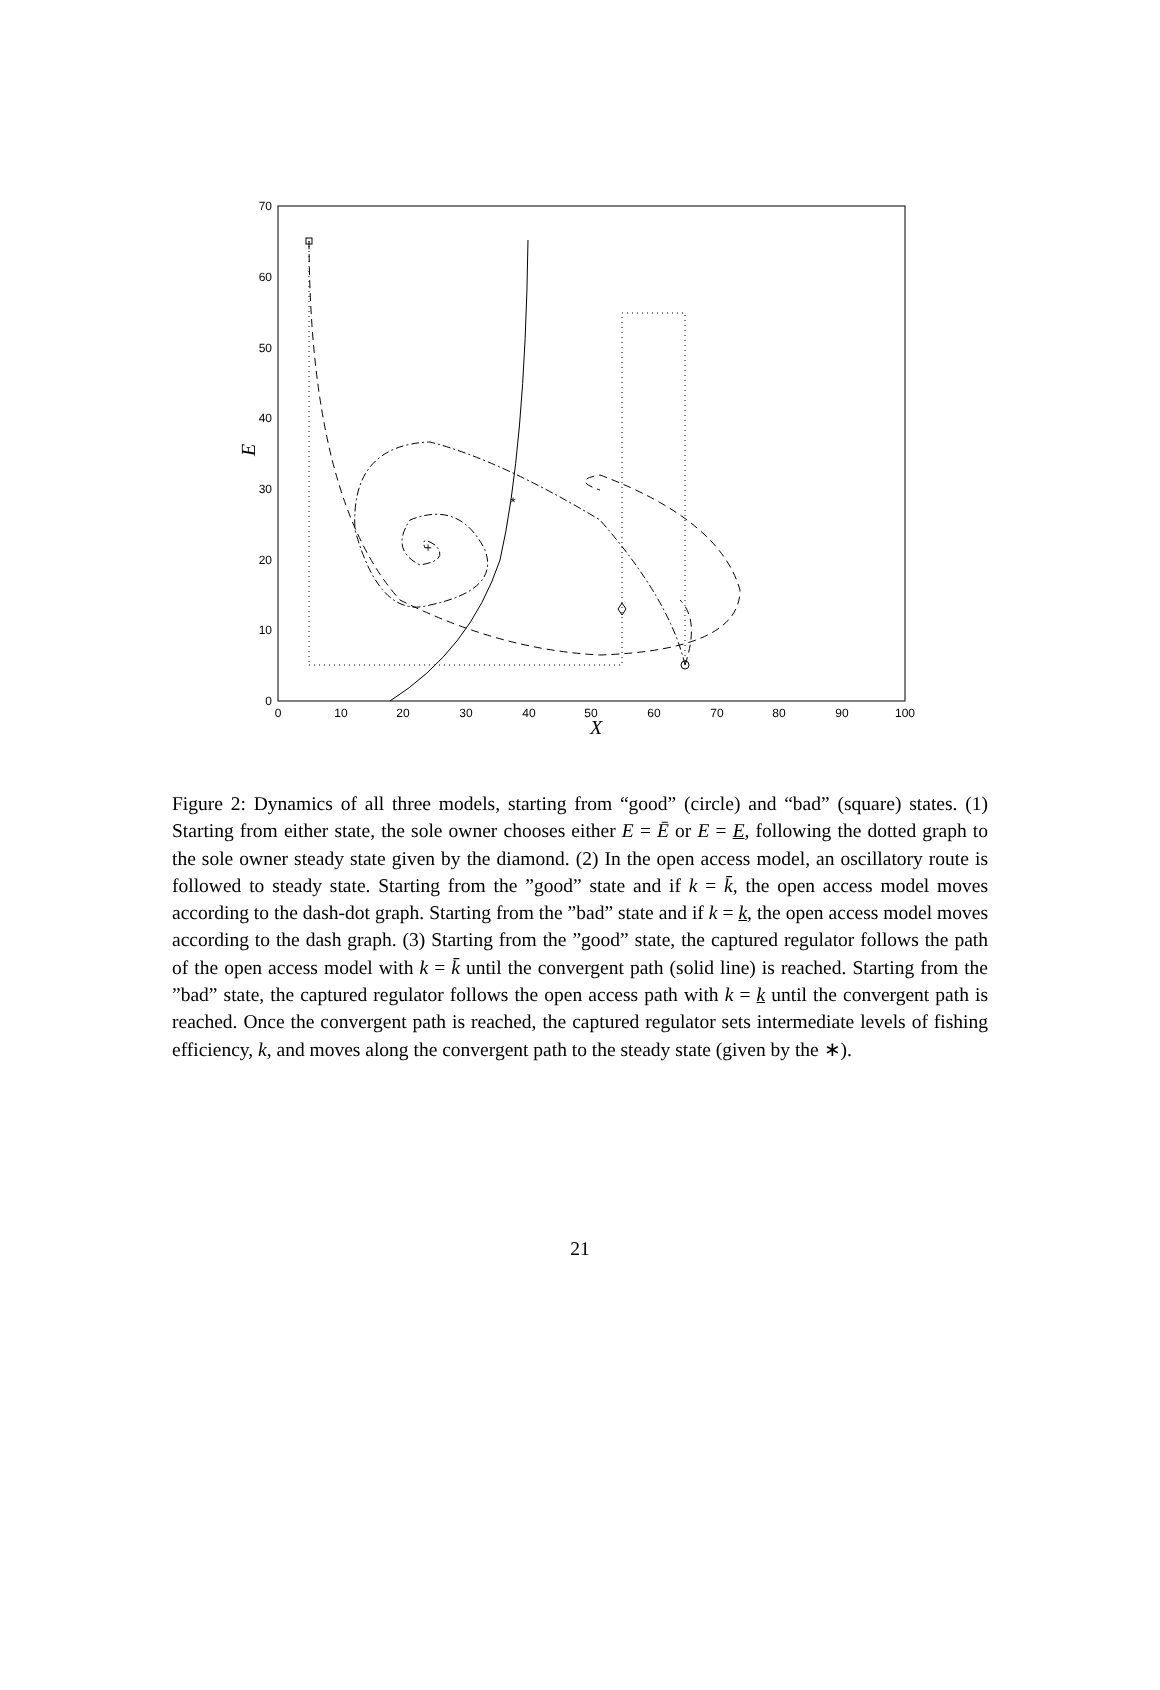0
10
20
30
40
50
60
70
0
10
20
30
40
50
60
70
80
90
100
X
E
*
+
Figure 2: Dynamics of all three models, starting from “good” (circle) and “bad” (square) states. (1) Starting from either state, the sole owner chooses either E = Ē or E = E, following the dotted graph to the sole owner steady state given by the diamond. (2) In the open access model, an oscillatory route is followed to steady state. Starting from the ”good” state and if k = k̄, the open access model moves according to the dash-dot graph. Starting from the ”bad” state and if k = k, the open access model moves according to the dash graph. (3) Starting from the ”good” state, the captured regulator follows the path of the open access model with k = k̄ until the convergent path (solid line) is reached. Starting from the ”bad” state, the captured regulator follows the open access path with k = k until the convergent path is reached. Once the convergent path is reached, the captured regulator sets intermediate levels of fishing efficiency, k, and moves along the convergent path to the steady state (given by the ∗).
21